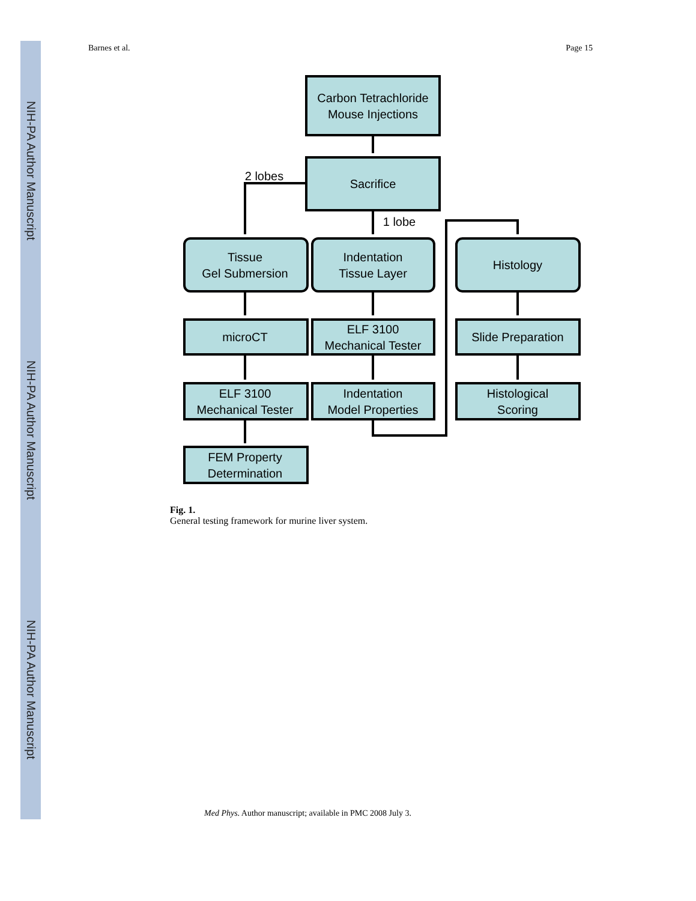NIH-PA Author Manuscript
NIH-PA Author Manuscript
NIH-PA Author Manuscript
Barnes et al. Page 15
Carbon Tetrachloride
Mouse Injections
Sacrifice
2 lobes
1 lobe
Tissue
Gel Submersion
Indentation
Tissue Layer
Histology
microCT
ELF 3100
Mechanical Tester
Slide Preparation
ELF 3100
Mechanical Tester
Indentation
Model Properties
Histological
Scoring
FEM Property
Determination
Fig. 1.
General testing framework for murine liver system.
Med Phys. Author manuscript; available in PMC 2008 July 3.